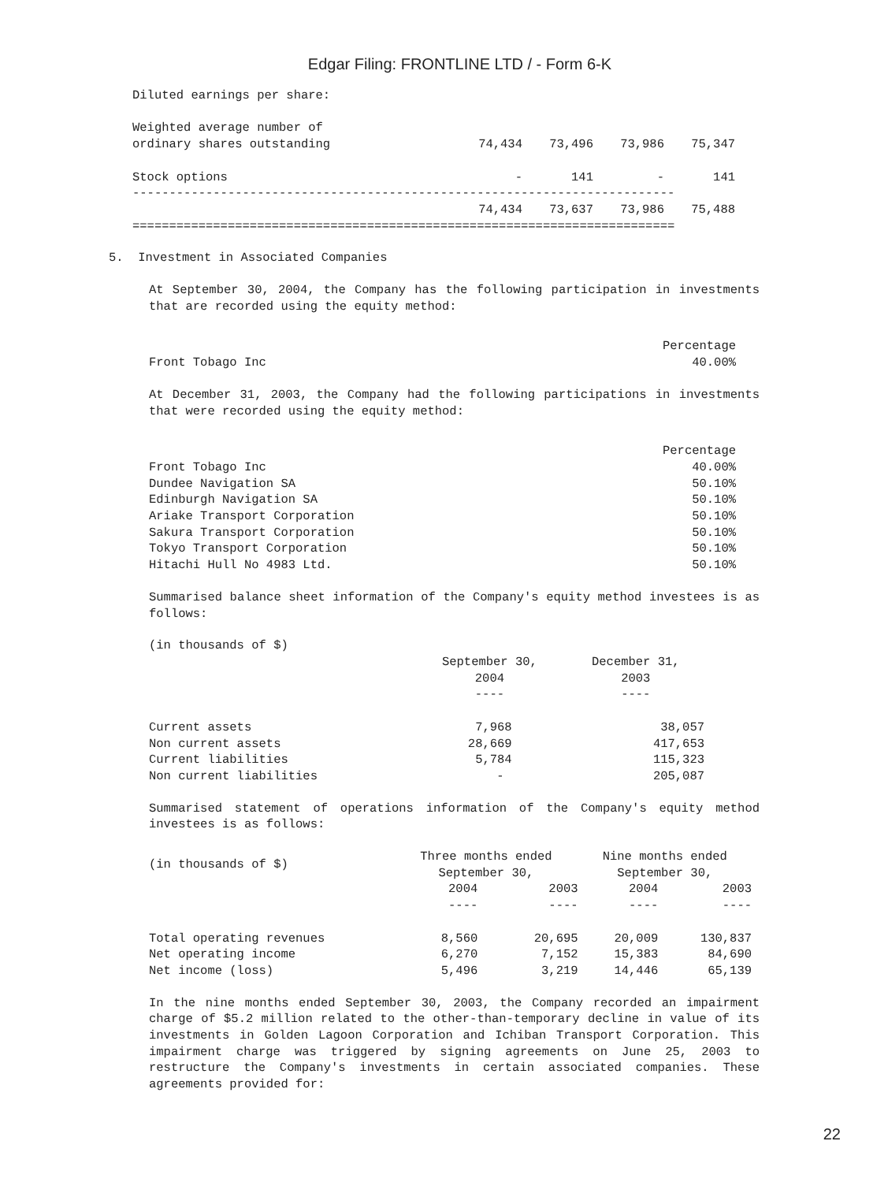Edgar Filing: FRONTLINE LTD / - Form 6-K
| Diluted earnings per share: | | | | |
| Weighted average number of | | | | |
| ordinary shares outstanding | 74,434 | 73,496 | 73,986 | 75,347 |
| Stock options | - | 141 | - | 141 |
| -------------------------------------------------------------------------- | | | | |
| | 74,434 | 73,637 | 73,986 | 75,488 |
| ========================================================================== | | | | |
5.  Investment in Associated Companies
At September 30, 2004, the Company has the following participation in investments that are recorded using the equity method:
| | Percentage |
| Front Tobago Inc | 40.00% |
At December 31, 2003, the Company had the following participations in investments that were recorded using the equity method:
| | Percentage |
| Front Tobago Inc | 40.00% |
| Dundee Navigation SA | 50.10% |
| Edinburgh Navigation SA | 50.10% |
| Ariake Transport Corporation | 50.10% |
| Sakura Transport Corporation | 50.10% |
| Tokyo Transport Corporation | 50.10% |
| Hitachi Hull No 4983 Ltd. | 50.10% |
Summarised balance sheet information of the Company's equity method investees is as follows:
| (in thousands of $) | | |
| | September 30, 2004 ---- | December 31, 2003 ---- |
| Current assets | 7,968 | 38,057 |
| Non current assets | 28,669 | 417,653 |
| Current liabilities | 5,784 | 115,323 |
| Non current liabilities | - | 205,087 |
Summarised statement of operations information of the Company's equity method investees is as follows:
| (in thousands of $) | Three months ended September 30, | | Nine months ended September 30, | |
| | 2004 ---- | 2003 ---- | 2004 ---- | 2003 ---- |
| Total operating revenues | 8,560 | 20,695 | 20,009 | 130,837 |
| Net operating income | 6,270 | 7,152 | 15,383 | 84,690 |
| Net income (loss) | 5,496 | 3,219 | 14,446 | 65,139 |
In the nine months ended September 30, 2003, the Company recorded an impairment charge of $5.2 million related to the other-than-temporary decline in value of its investments in Golden Lagoon Corporation and Ichiban Transport Corporation. This impairment charge was triggered by signing agreements on June 25, 2003 to restructure the Company's investments in certain associated companies. These agreements provided for:
22